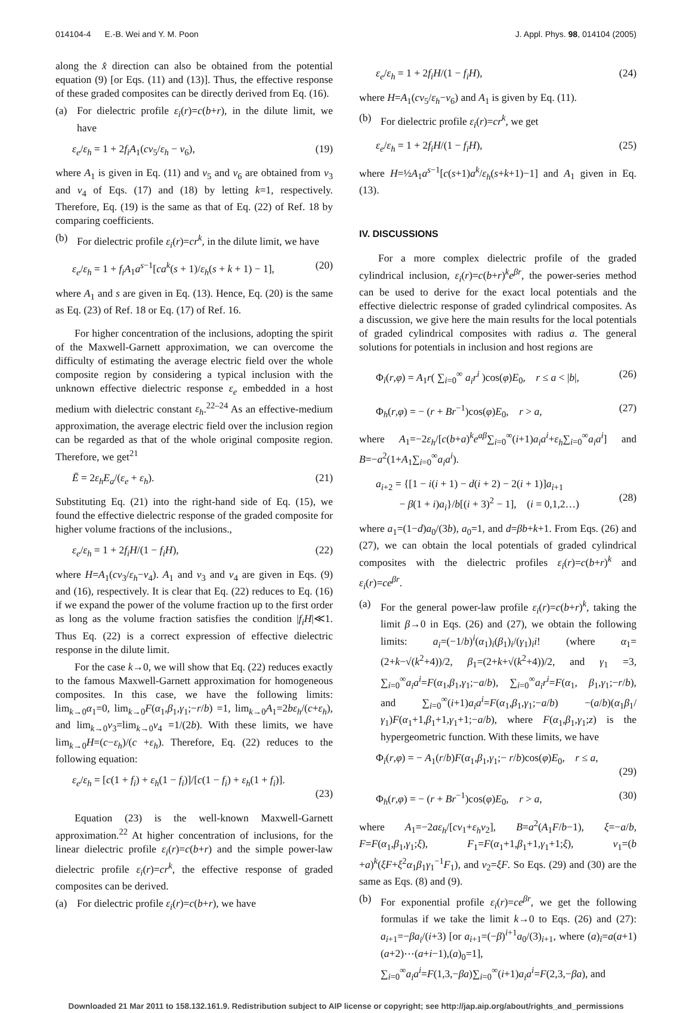014104-4 E.-B. Wei and Y. M. Poon J. Appl. Phys. 98, 014104 (2005)
along the x̂ direction can also be obtained from the potential equation (9) [or Eqs. (11) and (13)]. Thus, the effective response of these graded composites can be directly derived from Eq. (16).
(a) For dielectric profile ε<sub>i</sub>(r)=c(b+r), in the dilute limit, we have
ε<sub>e</sub>/ε<sub>h</sub> = 1 + 2f<sub>i</sub>A<sub>1</sub>(cν<sub>5</sub>/ε<sub>h</sub> − ν<sub>6</sub>), (19)
where A<sub>1</sub> is given in Eq. (11) and ν<sub>5</sub> and ν<sub>6</sub> are obtained from ν<sub>3</sub> and ν<sub>4</sub> of Eqs. (17) and (18) by letting k=1, respectively. Therefore, Eq. (19) is the same as that of Eq. (22) of Ref. 18 by comparing coefficients.
(b) For dielectric profile ε<sub>i</sub>(r)=cr<sup>k</sup>, in the dilute limit, we have
ε<sub>e</sub>/ε<sub>h</sub> = 1 + f<sub>i</sub>A<sub>1</sub>a<sup>s−1</sup>[ca<sup>k</sup>(s + 1)/ε<sub>h</sub>(s + k + 1) − 1], (20)
where A<sub>1</sub> and s are given in Eq. (13). Hence, Eq. (20) is the same as Eq. (23) of Ref. 18 or Eq. (17) of Ref. 16.
For higher concentration of the inclusions, adopting the spirit of the Maxwell-Garnett approximation, we can overcome the difficulty of estimating the average electric field over the whole composite region by considering a typical inclusion with the unknown effective dielectric response ε<sub>e</sub> embedded in a host medium with dielectric constant ε<sub>h</sub>.<sup>22–24</sup> As an effective-medium approximation, the average electric field over the inclusion region can be regarded as that of the whole original composite region. Therefore, we get<sup>21</sup>
Ē = 2ε<sub>h</sub>E<sub>a</sub>/(ε<sub>e</sub> + ε<sub>h</sub>). (21)
Substituting Eq. (21) into the right-hand side of Eq. (15), we found the effective dielectric response of the graded composite for higher volume fractions of the inclusions.,
ε<sub>e</sub>/ε<sub>h</sub> = 1 + 2f<sub>i</sub>H/(1 − f<sub>i</sub>H), (22)
where H=A<sub>1</sub>(cν<sub>3</sub>/ε<sub>h</sub>−ν<sub>4</sub>). A<sub>1</sub> and ν<sub>3</sub> and ν<sub>4</sub> are given in Eqs. (9) and (16), respectively. It is clear that Eq. (22) reduces to Eq. (16) if we expand the power of the volume fraction up to the first order as long as the volume fraction satisfies the condition |f<sub>i</sub>H|≪1. Thus Eq. (22) is a correct expression of effective dielectric response in the dilute limit.
For the case k→0, we will show that Eq. (22) reduces exactly to the famous Maxwell-Garnett approximation for homogeneous composites. In this case, we have the following limits: lim<sub>k→0</sub>α<sub>1</sub>=0, lim<sub>k→0</sub>F(α<sub>1</sub>,β<sub>1</sub>,γ<sub>1</sub>;−r/b) =1, lim<sub>k→0</sub>A<sub>1</sub>=2bε<sub>h</sub>/(c+ε<sub>h</sub>), and lim<sub>k→0</sub>ν<sub>3</sub>=lim<sub>k→0</sub>ν<sub>4</sub> =1/(2b). With these limits, we have lim<sub>k→0</sub>H=(c−ε<sub>h</sub>)/(c +ε<sub>h</sub>). Therefore, Eq. (22) reduces to the following equation:
ε<sub>e</sub>/ε<sub>h</sub> = [c(1 + f<sub>i</sub>) + ε<sub>h</sub>(1 − f<sub>i</sub>)]/[c(1 − f<sub>i</sub>) + ε<sub>h</sub>(1 + f<sub>i</sub>)].
(23)
Equation (23) is the well-known Maxwell-Garnett approximation.<sup>22</sup> At higher concentration of inclusions, for the linear dielectric profile ε<sub>i</sub>(r)=c(b+r) and the simple power-law dielectric profile ε<sub>i</sub>(r)=cr<sup>k</sup>, the effective response of graded composites can be derived.
(a) For dielectric profile ε<sub>i</sub>(r)=c(b+r), we have
ε<sub>e</sub>/ε<sub>h</sub> = 1 + 2f<sub>i</sub>H/(1 − f<sub>i</sub>H), (24)
where H=A<sub>1</sub>(cν<sub>5</sub>/ε<sub>h</sub>−ν<sub>6</sub>) and A<sub>1</sub> is given by Eq. (11).
(b) For dielectric profile ε<sub>i</sub>(r)=cr<sup>k</sup>, we get
ε<sub>e</sub>/ε<sub>h</sub> = 1 + 2f<sub>i</sub>H/(1 − f<sub>i</sub>H), (25)
where H=½A<sub>1</sub>a<sup>s−1</sup>[c(s+1)a<sup>k</sup>/ε<sub>h</sub>(s+k+1)−1] and A<sub>1</sub> given in Eq. (13).
IV. DISCUSSIONS
For a more complex dielectric profile of the graded cylindrical inclusion, ε<sub>i</sub>(r)=c(b+r)<sup>k</sup>e<sup>βr</sup>, the power-series method can be used to derive for the exact local potentials and the effective dielectric response of graded cylindrical composites. As a discussion, we give here the main results for the local potentials of graded cylindrical composites with radius a. The general solutions for potentials in inclusion and host regions are
Φ<sub>i</sub>(r,φ) = A<sub>1</sub>r( ∑<sub>i=0</sub><sup>∞</sup> a<sub>i</sub>r<sup>i</sup> )cos(φ)E<sub>0</sub>, r ≤ a < |b|, (26)
Φ<sub>h</sub>(r,φ) = − (r + Br<sup>−1</sup>)cos(φ)E<sub>0</sub>, r > a, (27)
where A<sub>1</sub>=−2ε<sub>h</sub>/[c(b+a)<sup>k</sup>e<sup>aβ</sup>∑<sub>i=0</sub><sup>∞</sup>(i+1)a<sub>i</sub>a<sup>i</sup>+ε<sub>h</sub>∑<sub>i=0</sub><sup>∞</sup>a<sub>i</sub>a<sup>i</sup>] and B=−a<sup>2</sup>(1+A<sub>1</sub>∑<sub>i=0</sub><sup>∞</sup>a<sub>i</sub>a<sup>i</sup>).
a<sub>i+2</sub> = {[1 − i(i + 1) − d(i + 2) − 2(i + 1)]a<sub>i+1</sub>
− β(1 + i)a<sub>i</sub>}/b[(i + 3)<sup>2</sup> − 1], (i = 0,1,2…)
(28)
where a<sub>1</sub>=(1−d)a<sub>0</sub>/(3b), a<sub>0</sub>=1, and d=βb+k+1. From Eqs. (26) and (27), we can obtain the local potentials of graded cylindrical composites with the dielectric profiles ε<sub>i</sub>(r)=c(b+r)<sup>k</sup> and ε<sub>i</sub>(r)=ce<sup>βr</sup>.
(a) For the general power-law profile ε<sub>i</sub>(r)=c(b+r)<sup>k</sup>, taking the limit β→0 in Eqs. (26) and (27), we obtain the following limits: a<sub>i</sub>=(−1/b)<sup>i</sup>(α<sub>1</sub>)<sub>i</sub>(β<sub>1</sub>)<sub>i</sub>/(γ<sub>1</sub>)<sub>i</sub>i! (where α<sub>1</sub>=(2+k−√(k<sup>2</sup>+4))/2, β<sub>1</sub>=(2+k+√(k<sup>2</sup>+4))/2, and γ<sub>1</sub> =3, ∑<sub>i=0</sub><sup>∞</sup>a<sub>i</sub>a<sup>i</sup>=F(α<sub>1</sub>,β<sub>1</sub>,γ<sub>1</sub>;−a/b), ∑<sub>i=0</sub><sup>∞</sup>a<sub>i</sub>r<sup>i</sup>=F(α<sub>1</sub>, β<sub>1</sub>,γ<sub>1</sub>;−r/b), and ∑<sub>i=0</sub><sup>∞</sup>(i+1)a<sub>i</sub>a<sup>i</sup>=F(α<sub>1</sub>,β<sub>1</sub>,γ<sub>1</sub>;−a/b) −(a/b)(α<sub>1</sub>β<sub>1</sub>/γ<sub>1</sub>)F(α<sub>1</sub>+1,β<sub>1</sub>+1,γ<sub>1</sub>+1;−a/b), where F(α<sub>1</sub>,β<sub>1</sub>,γ<sub>1</sub>;z) is the hypergeometric function. With these limits, we have
Φ<sub>i</sub>(r,φ) = − A<sub>1</sub>(r/b)F(α<sub>1</sub>,β<sub>1</sub>,γ<sub>1</sub>;− r/b)cos(φ)E<sub>0</sub>, r ≤ a,
(29)
Φ<sub>h</sub>(r,φ) = − (r + Br<sup>−1</sup>)cos(φ)E<sub>0</sub>, r > a, (30)
where A<sub>1</sub>=−2aε<sub>h</sub>/[cν<sub>1</sub>+ε<sub>h</sub>ν<sub>2</sub>], B=a<sup>2</sup>(A<sub>1</sub>F/b−1), ξ=−a/b, F=F(α<sub>1</sub>,β<sub>1</sub>,γ<sub>1</sub>;ξ), F<sub>1</sub>=F(α<sub>1</sub>+1,β<sub>1</sub>+1,γ<sub>1</sub>+1;ξ), ν<sub>1</sub>=(b +a)<sup>k</sup>(ξF+ξ<sup>2</sup>α<sub>1</sub>β<sub>1</sub>γ<sub>1</sub><sup>−1</sup>F<sub>1</sub>), and ν<sub>2</sub>=ξF. So Eqs. (29) and (30) are the same as Eqs. (8) and (9).
(b) For exponential profile ε<sub>i</sub>(r)=ce<sup>βr</sup>, we get the following formulas if we take the limit k→0 to Eqs. (26) and (27): a<sub>i+1</sub>=−βa<sub>i</sub>/(i+3) [or a<sub>i+1</sub>=(−β)<sup>i+1</sup>a<sub>0</sub>/(3)<sub>i+1</sub>, where (a)<sub>i</sub>=a(a+1)(a+2)⋯(a+i−1),(a)<sub>0</sub>=1], ∑<sub>i=0</sub><sup>∞</sup>a<sub>i</sub>a<sup>i</sup>=F(1,3,−βa)∑<sub>i=0</sub><sup>∞</sup>(i+1)a<sub>i</sub>a<sup>i</sup>=F(2,3,−βa), and
Downloaded 21 Mar 2011 to 158.132.161.9. Redistribution subject to AIP license or copyright; see http://jap.aip.org/about/rights_and_permissions